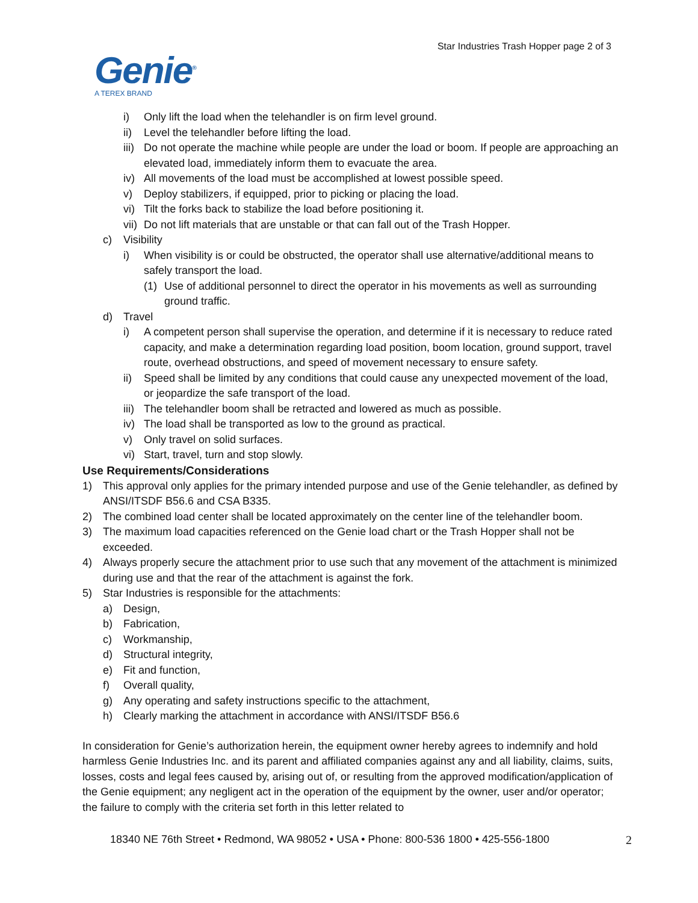Star Industries Trash Hopper page 2 of 3
Genie<sup>®</sup>
A TEREX BRAND
i) Only lift the load when the telehandler is on firm level ground.
ii) Level the telehandler before lifting the load.
iii) Do not operate the machine while people are under the load or boom. If people are approaching an elevated load, immediately inform them to evacuate the area.
iv) All movements of the load must be accomplished at lowest possible speed.
v) Deploy stabilizers, if equipped, prior to picking or placing the load.
vi) Tilt the forks back to stabilize the load before positioning it.
vii) Do not lift materials that are unstable or that can fall out of the Trash Hopper.
c) Visibility
i) When visibility is or could be obstructed, the operator shall use alternative/additional means to safely transport the load.
(1) Use of additional personnel to direct the operator in his movements as well as surrounding ground traffic.
d) Travel
i) A competent person shall supervise the operation, and determine if it is necessary to reduce rated capacity, and make a determination regarding load position, boom location, ground support, travel route, overhead obstructions, and speed of movement necessary to ensure safety.
ii) Speed shall be limited by any conditions that could cause any unexpected movement of the load, or jeopardize the safe transport of the load.
iii) The telehandler boom shall be retracted and lowered as much as possible.
iv) The load shall be transported as low to the ground as practical.
v) Only travel on solid surfaces.
vi) Start, travel, turn and stop slowly.
Use Requirements/Considerations
1) This approval only applies for the primary intended purpose and use of the Genie telehandler, as defined by ANSI/ITSDF B56.6 and CSA B335.
2) The combined load center shall be located approximately on the center line of the telehandler boom.
3) The maximum load capacities referenced on the Genie load chart or the Trash Hopper shall not be exceeded.
4) Always properly secure the attachment prior to use such that any movement of the attachment is minimized during use and that the rear of the attachment is against the fork.
5) Star Industries is responsible for the attachments:
a) Design,
b) Fabrication,
c) Workmanship,
d) Structural integrity,
e) Fit and function,
f) Overall quality,
g) Any operating and safety instructions specific to the attachment,
h) Clearly marking the attachment in accordance with ANSI/ITSDF B56.6
In consideration for Genie’s authorization herein, the equipment owner hereby agrees to indemnify and hold harmless Genie Industries Inc. and its parent and affiliated companies against any and all liability, claims, suits, losses, costs and legal fees caused by, arising out of, or resulting from the approved modification/application of the Genie equipment; any negligent act in the operation of the equipment by the owner, user and/or operator; the failure to comply with the criteria set forth in this letter related to
18340 NE 76th Street • Redmond, WA 98052 • USA • Phone: 800-536 1800 • 425-556-1800 2